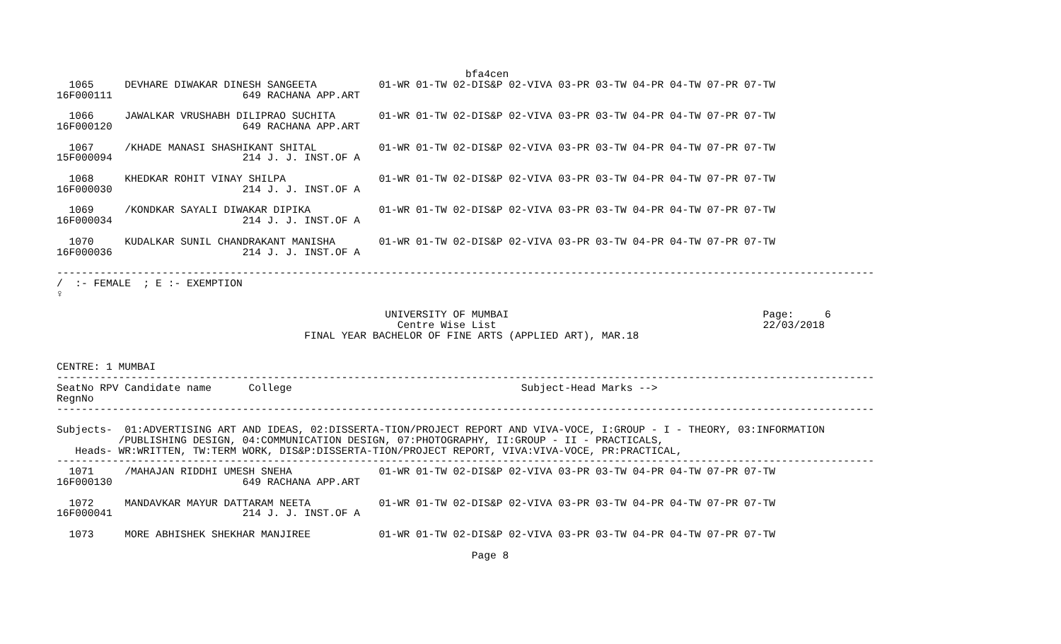bfa4cen
  1065     DEVHARE DIWAKAR DINESH SANGEETA          01-WR 01-TW 02-DIS&P 02-VIVA 03-PR 03-TW 04-PR 04-TW 07-PR 07-TW
16F000111                     649 RACHANA APP.ART

  1066     JAWALKAR VRUSHABH DILIPRAO SUCHITA       01-WR 01-TW 02-DIS&P 02-VIVA 03-PR 03-TW 04-PR 04-TW 07-PR 07-TW
16F000120                     649 RACHANA APP.ART

  1067     /KHADE MANASI SHASHIKANT SHITAL          01-WR 01-TW 02-DIS&P 02-VIVA 03-PR 03-TW 04-PR 04-TW 07-PR 07-TW
15F000094                     214 J. J. INST.OF A

  1068     KHEDKAR ROHIT VINAY SHILPA               01-WR 01-TW 02-DIS&P 02-VIVA 03-PR 03-TW 04-PR 04-TW 07-PR 07-TW
16F000030                     214 J. J. INST.OF A

  1069     /KONDKAR SAYALI DIWAKAR DIPIKA           01-WR 01-TW 02-DIS&P 02-VIVA 03-PR 03-TW 04-PR 04-TW 07-PR 07-TW
16F000034                     214 J. J. INST.OF A

  1070     KUDALKAR SUNIL CHANDRAKANT MANISHA       01-WR 01-TW 02-DIS&P 02-VIVA 03-PR 03-TW 04-PR 04-TW 07-PR 07-TW
16F000036                     214 J. J. INST.OF A

------------------------------------------------------------------------------------------------------------------------------------
/  :- FEMALE  ; E :- EXEMPTION
♀

                                                     UNIVERSITY OF MUMBAI                                         Page:     6
                                                       Centre Wise List                                           22/03/2018
                                        FINAL YEAR BACHELOR OF FINE ARTS (APPLIED ART), MAR.18


CENTRE: 1 MUMBAI
------------------------------------------------------------------------------------------------------------------------------------
SeatNo RPV Candidate name      College                                     Subject-Head Marks -->
RegnNo
------------------------------------------------------------------------------------------------------------------------------------

Subjects-  01:ADVERTISING ART AND IDEAS, 02:DISSERTA-TION/PROJECT REPORT AND VIVA-VOCE, I:GROUP - I - THEORY, 03:INFORMATION
          /PUBLISHING DESIGN, 04:COMMUNICATION DESIGN, 07:PHOTOGRAPHY, II:GROUP - II - PRACTICALS,
   Heads- WR:WRITTEN, TW:TERM WORK, DIS&P:DISSERTA-TION/PROJECT REPORT, VIVA:VIVA-VOCE, PR:PRACTICAL,
------------------------------------------------------------------------------------------------------------------------------------
  1071     /MAHAJAN RIDDHI UMESH SNEHA              01-WR 01-TW 02-DIS&P 02-VIVA 03-PR 03-TW 04-PR 04-TW 07-PR 07-TW
16F000130                     649 RACHANA APP.ART

  1072     MANDAVKAR MAYUR DATTARAM NEETA           01-WR 01-TW 02-DIS&P 02-VIVA 03-PR 03-TW 04-PR 04-TW 07-PR 07-TW
16F000041                     214 J. J. INST.OF A

  1073     MORE ABHISHEK SHEKHAR MANJIREE           01-WR 01-TW 02-DIS&P 02-VIVA 03-PR 03-TW 04-PR 04-TW 07-PR 07-TW

                                                                   Page 8